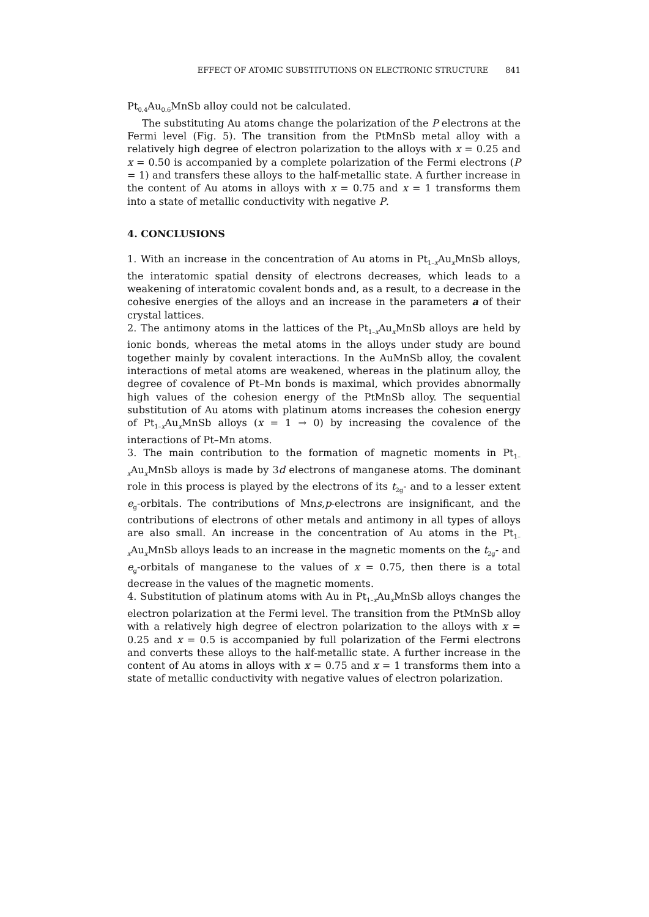EFFECT OF ATOMIC SUBSTITUTIONS ON ELECTRONIC STRUCTURE 841
Pt<sub>0.4</sub>Au<sub>0.6</sub>MnSb alloy could not be calculated.
The substituting Au atoms change the polarization of the P electrons at the Fermi level (Fig. 5). The transition from the PtMnSb metal alloy with a relatively high degree of electron polarization to the alloys with x = 0.25 and x = 0.50 is accompanied by a complete polarization of the Fermi electrons (P = 1) and transfers these alloys to the half-metallic state. A further increase in the content of Au atoms in alloys with x = 0.75 and x = 1 transforms them into a state of metallic conductivity with negative P.
4. CONCLUSIONS
1. With an increase in the concentration of Au atoms in Pt<sub>1–x</sub>Au<sub>x</sub>MnSb alloys, the interatomic spatial density of electrons decreases, which leads to a weakening of interatomic covalent bonds and, as a result, to a decrease in the cohesive energies of the alloys and an increase in the parameters a of their crystal lattices.
2. The antimony atoms in the lattices of the Pt<sub>1–x</sub>Au<sub>x</sub>MnSb alloys are held by ionic bonds, whereas the metal atoms in the alloys under study are bound together mainly by covalent interactions. In the AuMnSb alloy, the covalent interactions of metal atoms are weakened, whereas in the platinum alloy, the degree of covalence of Pt–Mn bonds is maximal, which provides abnormally high values of the cohesion energy of the PtMnSb alloy. The sequential substitution of Au atoms with platinum atoms increases the cohesion energy of Pt<sub>1–x</sub>Au<sub>x</sub>MnSb alloys (x = 1 → 0) by increasing the covalence of the interactions of Pt–Mn atoms.
3. The main contribution to the formation of magnetic moments in Pt<sub>1–x</sub>Au<sub>x</sub>MnSb alloys is made by 3d electrons of manganese atoms. The dominant role in this process is played by the electrons of its t<sub>2g</sub>- and to a lesser extent e<sub>g</sub>-orbitals. The contributions of Mns,p-electrons are insignificant, and the contributions of electrons of other metals and antimony in all types of alloys are also small. An increase in the concentration of Au atoms in the Pt<sub>1–x</sub>Au<sub>x</sub>MnSb alloys leads to an increase in the magnetic moments on the t<sub>2g</sub>- and e<sub>g</sub>-orbitals of manganese to the values of x = 0.75, then there is a total decrease in the values of the magnetic moments.
4. Substitution of platinum atoms with Au in Pt<sub>1–x</sub>Au<sub>x</sub>MnSb alloys changes the electron polarization at the Fermi level. The transition from the PtMnSb alloy with a relatively high degree of electron polarization to the alloys with x = 0.25 and x = 0.5 is accompanied by full polarization of the Fermi electrons and converts these alloys to the half-metallic state. A further increase in the content of Au atoms in alloys with x = 0.75 and x = 1 transforms them into a state of metallic conductivity with negative values of electron polarization.